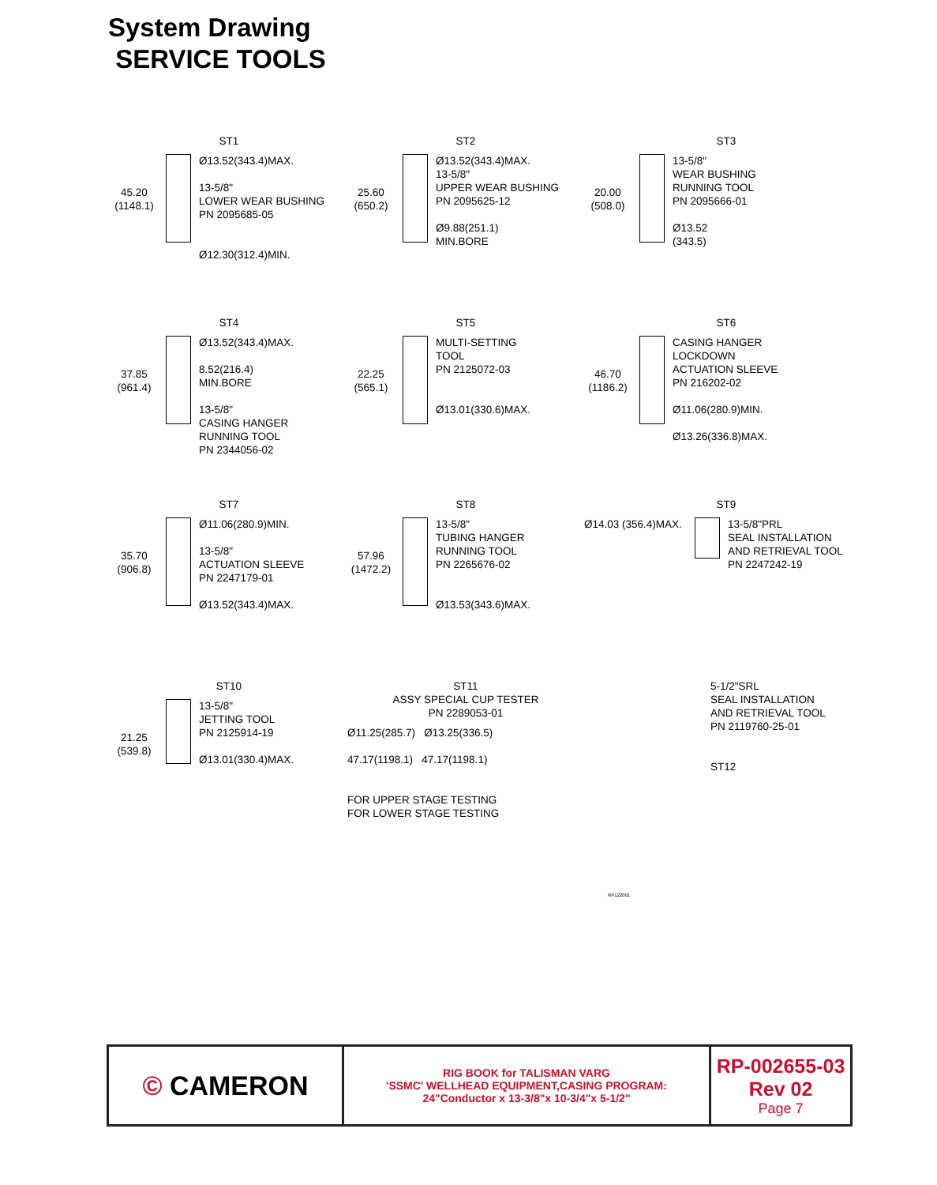System Drawing
SERVICE TOOLS
ST1
45.20 (1148.1) Ø13.52(343.4)MAX.
13-5/8"
LOWER WEAR BUSHING
PN 2095685-05
Ø12.30(312.4)MIN.
ST2
25.60 (650.2) Ø13.52(343.4)MAX.
13-5/8"
UPPER WEAR BUSHING
PN 2095625-12
Ø9.88(251.1)
MIN.BORE
ST3
20.00 (508.0) 13-5/8"
WEAR BUSHING
RUNNING TOOL
PN 2095666-01
Ø13.52
(343.5)
ST4
37.85 (961.4) Ø13.52(343.4)MAX.
8.52(216.4)
MIN.BORE
13-5/8"
CASING HANGER
RUNNING TOOL
PN 2344056-02
ST5
22.25 (565.1) MULTI-SETTING
TOOL
PN 2125072-03
Ø13.01(330.6)MAX.
ST6
46.70 (1186.2) CASING HANGER
LOCKDOWN
ACTUATION SLEEVE
PN 216202-02
Ø11.06(280.9)MIN.
Ø13.26(336.8)MAX.
ST7
35.70 (906.8) Ø11.06(280.9)MIN.
13-5/8"
ACTUATION SLEEVE
PN 2247179-01
Ø13.52(343.4)MAX.
ST8
57.96 (1472.2) 13-5/8"
TUBING HANGER
RUNNING TOOL
PN 2265676-02
Ø13.53(343.6)MAX.
ST9
Ø14.03 (356.4)MAX. 13-5/8"PRL
SEAL INSTALLATION
AND RETRIEVAL TOOL
PN 2247242-19
ST10
21.25 (539.8) 13-5/8"
JETTING TOOL
PN 2125914-19
Ø13.01(330.4)MAX.
ST11
ASSY SPECIAL CUP TESTER
PN 2289053-01
Ø11.25(285.7) Ø13.25(336.5)
47.17(1198.1) 47.17(1198.1)
FOR UPPER STAGE TESTING
FOR LOWER STAGE TESTING
5-1/2"SRL
SEAL INSTALLATION
AND RETRIEVAL TOOL
PN 2119760-25-01
ST12
RP122001
© CAMERON
RIG BOOK for TALISMAN VARG
'SSMC' WELLHEAD EQUIPMENT,CASING PROGRAM:
24"Conductor x 13-3/8"x 10-3/4"x 5-1/2"
RP-002655-03
Rev 02
Page 7